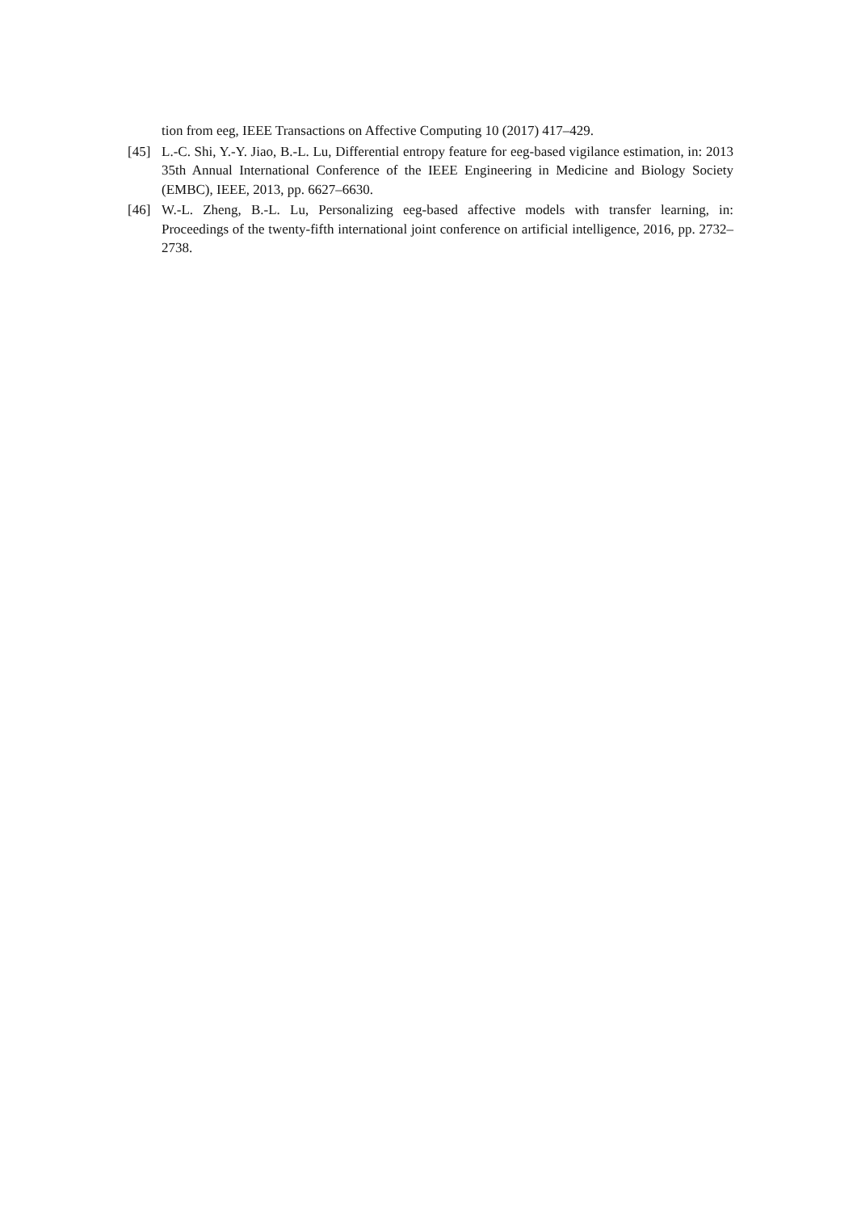tion from eeg, IEEE Transactions on Affective Computing 10 (2017) 417–429.
[45] L.-C. Shi, Y.-Y. Jiao, B.-L. Lu, Differential entropy feature for eeg-based vigilance estimation, in: 2013 35th Annual International Conference of the IEEE Engineering in Medicine and Biology Society (EMBC), IEEE, 2013, pp. 6627–6630.
[46] W.-L. Zheng, B.-L. Lu, Personalizing eeg-based affective models with transfer learning, in: Proceedings of the twenty-fifth international joint conference on artificial intelligence, 2016, pp. 2732–2738.